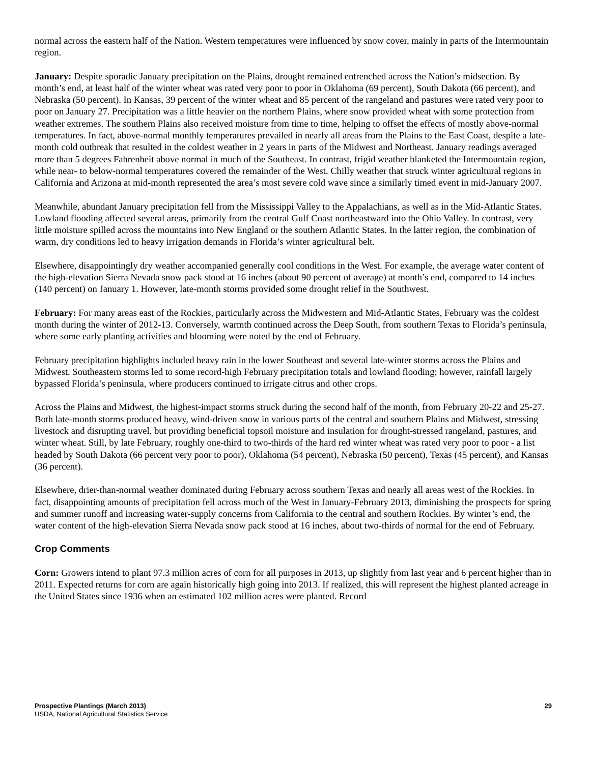normal across the eastern half of the Nation. Western temperatures were influenced by snow cover, mainly in parts of the Intermountain region.
January: Despite sporadic January precipitation on the Plains, drought remained entrenched across the Nation’s midsection. By month’s end, at least half of the winter wheat was rated very poor to poor in Oklahoma (69 percent), South Dakota (66 percent), and Nebraska (50 percent). In Kansas, 39 percent of the winter wheat and 85 percent of the rangeland and pastures were rated very poor to poor on January 27. Precipitation was a little heavier on the northern Plains, where snow provided wheat with some protection from weather extremes. The southern Plains also received moisture from time to time, helping to offset the effects of mostly above-normal temperatures. In fact, above-normal monthly temperatures prevailed in nearly all areas from the Plains to the East Coast, despite a late-month cold outbreak that resulted in the coldest weather in 2 years in parts of the Midwest and Northeast. January readings averaged more than 5 degrees Fahrenheit above normal in much of the Southeast. In contrast, frigid weather blanketed the Intermountain region, while near- to below-normal temperatures covered the remainder of the West. Chilly weather that struck winter agricultural regions in California and Arizona at mid-month represented the area’s most severe cold wave since a similarly timed event in mid-January 2007.
Meanwhile, abundant January precipitation fell from the Mississippi Valley to the Appalachians, as well as in the Mid-Atlantic States. Lowland flooding affected several areas, primarily from the central Gulf Coast northeastward into the Ohio Valley. In contrast, very little moisture spilled across the mountains into New England or the southern Atlantic States. In the latter region, the combination of warm, dry conditions led to heavy irrigation demands in Florida’s winter agricultural belt.
Elsewhere, disappointingly dry weather accompanied generally cool conditions in the West. For example, the average water content of the high-elevation Sierra Nevada snow pack stood at 16 inches (about 90 percent of average) at month’s end, compared to 14 inches (140 percent) on January 1. However, late-month storms provided some drought relief in the Southwest.
February: For many areas east of the Rockies, particularly across the Midwestern and Mid-Atlantic States, February was the coldest month during the winter of 2012-13. Conversely, warmth continued across the Deep South, from southern Texas to Florida’s peninsula, where some early planting activities and blooming were noted by the end of February.
February precipitation highlights included heavy rain in the lower Southeast and several late-winter storms across the Plains and Midwest. Southeastern storms led to some record-high February precipitation totals and lowland flooding; however, rainfall largely bypassed Florida’s peninsula, where producers continued to irrigate citrus and other crops.
Across the Plains and Midwest, the highest-impact storms struck during the second half of the month, from February 20-22 and 25-27. Both late-month storms produced heavy, wind-driven snow in various parts of the central and southern Plains and Midwest, stressing livestock and disrupting travel, but providing beneficial topsoil moisture and insulation for drought-stressed rangeland, pastures, and winter wheat. Still, by late February, roughly one-third to two-thirds of the hard red winter wheat was rated very poor to poor - a list headed by South Dakota (66 percent very poor to poor), Oklahoma (54 percent), Nebraska (50 percent), Texas (45 percent), and Kansas (36 percent).
Elsewhere, drier-than-normal weather dominated during February across southern Texas and nearly all areas west of the Rockies. In fact, disappointing amounts of precipitation fell across much of the West in January-February 2013, diminishing the prospects for spring and summer runoff and increasing water-supply concerns from California to the central and southern Rockies. By winter’s end, the water content of the high-elevation Sierra Nevada snow pack stood at 16 inches, about two-thirds of normal for the end of February.
Crop Comments
Corn: Growers intend to plant 97.3 million acres of corn for all purposes in 2013, up slightly from last year and 6 percent higher than in 2011. Expected returns for corn are again historically high going into 2013. If realized, this will represent the highest planted acreage in the United States since 1936 when an estimated 102 million acres were planted. Record
Prospective Plantings (March 2013) 29
USDA, National Agricultural Statistics Service